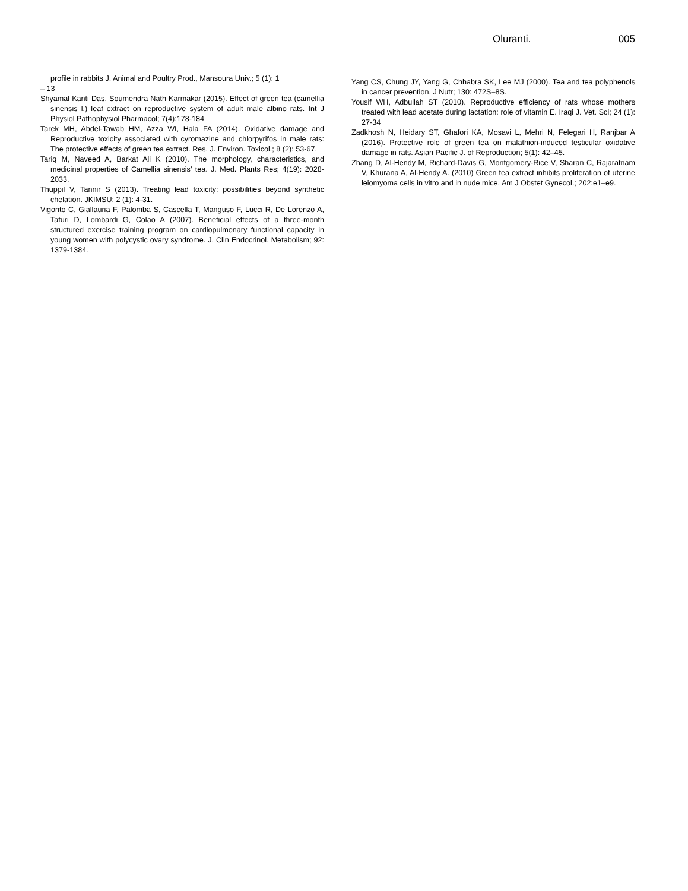Oluranti. 005
profile in rabbits J. Animal and Poultry Prod., Mansoura Univ.; 5 (1): 1
– 13
Shyamal Kanti Das, Soumendra Nath Karmakar (2015). Effect of green tea (camellia sinensis l.) leaf extract on reproductive system of adult male albino rats. Int J Physiol Pathophysiol Pharmacol; 7(4):178-184
Tarek MH, Abdel-Tawab HM, Azza WI, Hala FA (2014). Oxidative damage and Reproductive toxicity associated with cyromazine and chlorpyrifos in male rats: The protective effects of green tea extract. Res. J. Environ. Toxicol.; 8 (2): 53-67.
Tariq M, Naveed A, Barkat Ali K (2010). The morphology, characteristics, and medicinal properties of Camellia sinensis’ tea. J. Med. Plants Res; 4(19): 2028-2033.
Thuppil V, Tannir S (2013). Treating lead toxicity: possibilities beyond synthetic chelation. JKIMSU; 2 (1): 4-31.
Vigorito C, Giallauria F, Palomba S, Cascella T, Manguso F, Lucci R, De Lorenzo A, Tafuri D, Lombardi G, Colao A (2007). Beneficial effects of a three-month structured exercise training program on cardiopulmonary functional capacity in young women with polycystic ovary syndrome. J. Clin Endocrinol. Metabolism; 92: 1379-1384.
Yang CS, Chung JY, Yang G, Chhabra SK, Lee MJ (2000). Tea and tea polyphenols in cancer prevention. J Nutr; 130: 472S–8S.
Yousif WH, Adbullah ST (2010). Reproductive efficiency of rats whose mothers treated with lead acetate during lactation: role of vitamin E. Iraqi J. Vet. Sci; 24 (1): 27-34
Zadkhosh N, Heidary ST, Ghafori KA, Mosavi L, Mehri N, Felegari H, Ranjbar A (2016). Protective role of green tea on malathion-induced testicular oxidative damage in rats. Asian Pacific J. of Reproduction; 5(1): 42–45.
Zhang D, Al-Hendy M, Richard-Davis G, Montgomery-Rice V, Sharan C, Rajaratnam V, Khurana A, Al-Hendy A. (2010) Green tea extract inhibits proliferation of uterine leiomyoma cells in vitro and in nude mice. Am J Obstet Gynecol.; 202:e1–e9.